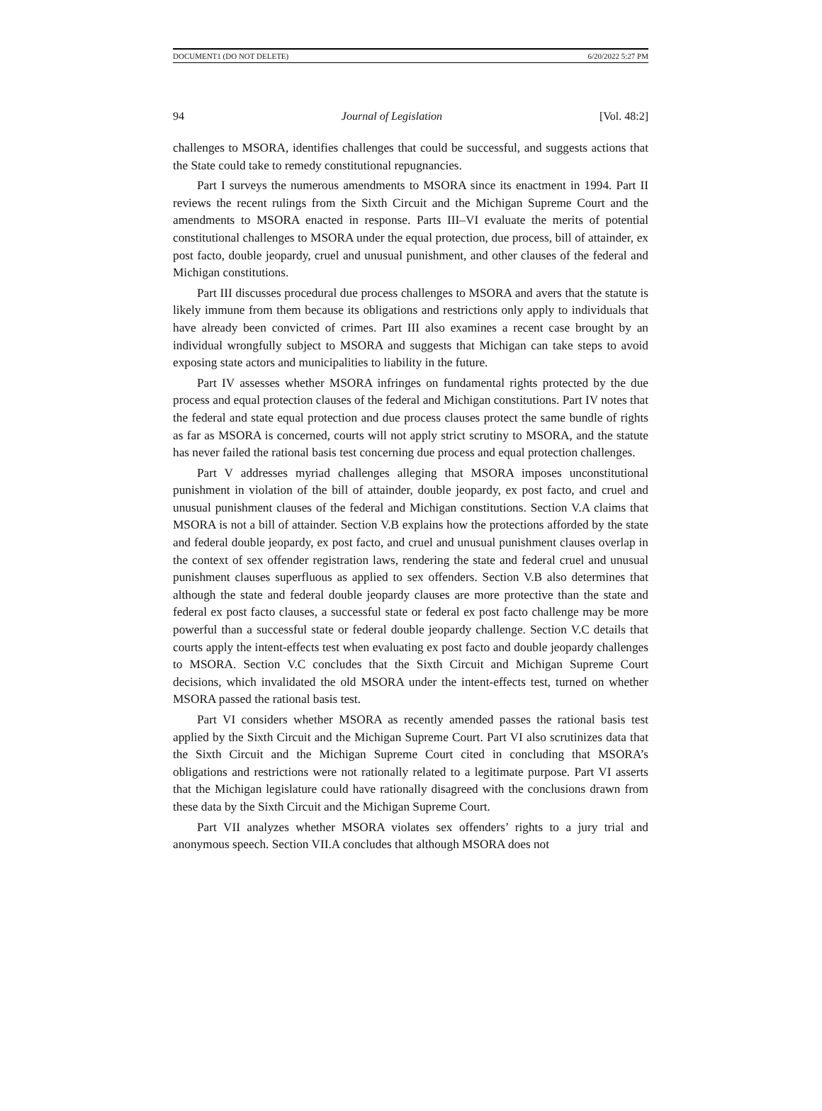DOCUMENT1 (DO NOT DELETE) 6/20/2022 5:27 PM
94 Journal of Legislation [Vol. 48:2]
challenges to MSORA, identifies challenges that could be successful, and suggests actions that the State could take to remedy constitutional repugnancies.
Part I surveys the numerous amendments to MSORA since its enactment in 1994. Part II reviews the recent rulings from the Sixth Circuit and the Michigan Supreme Court and the amendments to MSORA enacted in response. Parts III–VI evaluate the merits of potential constitutional challenges to MSORA under the equal protection, due process, bill of attainder, ex post facto, double jeopardy, cruel and unusual punishment, and other clauses of the federal and Michigan constitutions.
Part III discusses procedural due process challenges to MSORA and avers that the statute is likely immune from them because its obligations and restrictions only apply to individuals that have already been convicted of crimes. Part III also examines a recent case brought by an individual wrongfully subject to MSORA and suggests that Michigan can take steps to avoid exposing state actors and municipalities to liability in the future.
Part IV assesses whether MSORA infringes on fundamental rights protected by the due process and equal protection clauses of the federal and Michigan constitutions. Part IV notes that the federal and state equal protection and due process clauses protect the same bundle of rights as far as MSORA is concerned, courts will not apply strict scrutiny to MSORA, and the statute has never failed the rational basis test concerning due process and equal protection challenges.
Part V addresses myriad challenges alleging that MSORA imposes unconstitutional punishment in violation of the bill of attainder, double jeopardy, ex post facto, and cruel and unusual punishment clauses of the federal and Michigan constitutions. Section V.A claims that MSORA is not a bill of attainder. Section V.B explains how the protections afforded by the state and federal double jeopardy, ex post facto, and cruel and unusual punishment clauses overlap in the context of sex offender registration laws, rendering the state and federal cruel and unusual punishment clauses superfluous as applied to sex offenders. Section V.B also determines that although the state and federal double jeopardy clauses are more protective than the state and federal ex post facto clauses, a successful state or federal ex post facto challenge may be more powerful than a successful state or federal double jeopardy challenge. Section V.C details that courts apply the intent-effects test when evaluating ex post facto and double jeopardy challenges to MSORA. Section V.C concludes that the Sixth Circuit and Michigan Supreme Court decisions, which invalidated the old MSORA under the intent-effects test, turned on whether MSORA passed the rational basis test.
Part VI considers whether MSORA as recently amended passes the rational basis test applied by the Sixth Circuit and the Michigan Supreme Court. Part VI also scrutinizes data that the Sixth Circuit and the Michigan Supreme Court cited in concluding that MSORA’s obligations and restrictions were not rationally related to a legitimate purpose. Part VI asserts that the Michigan legislature could have rationally disagreed with the conclusions drawn from these data by the Sixth Circuit and the Michigan Supreme Court.
Part VII analyzes whether MSORA violates sex offenders’ rights to a jury trial and anonymous speech. Section VII.A concludes that although MSORA does not